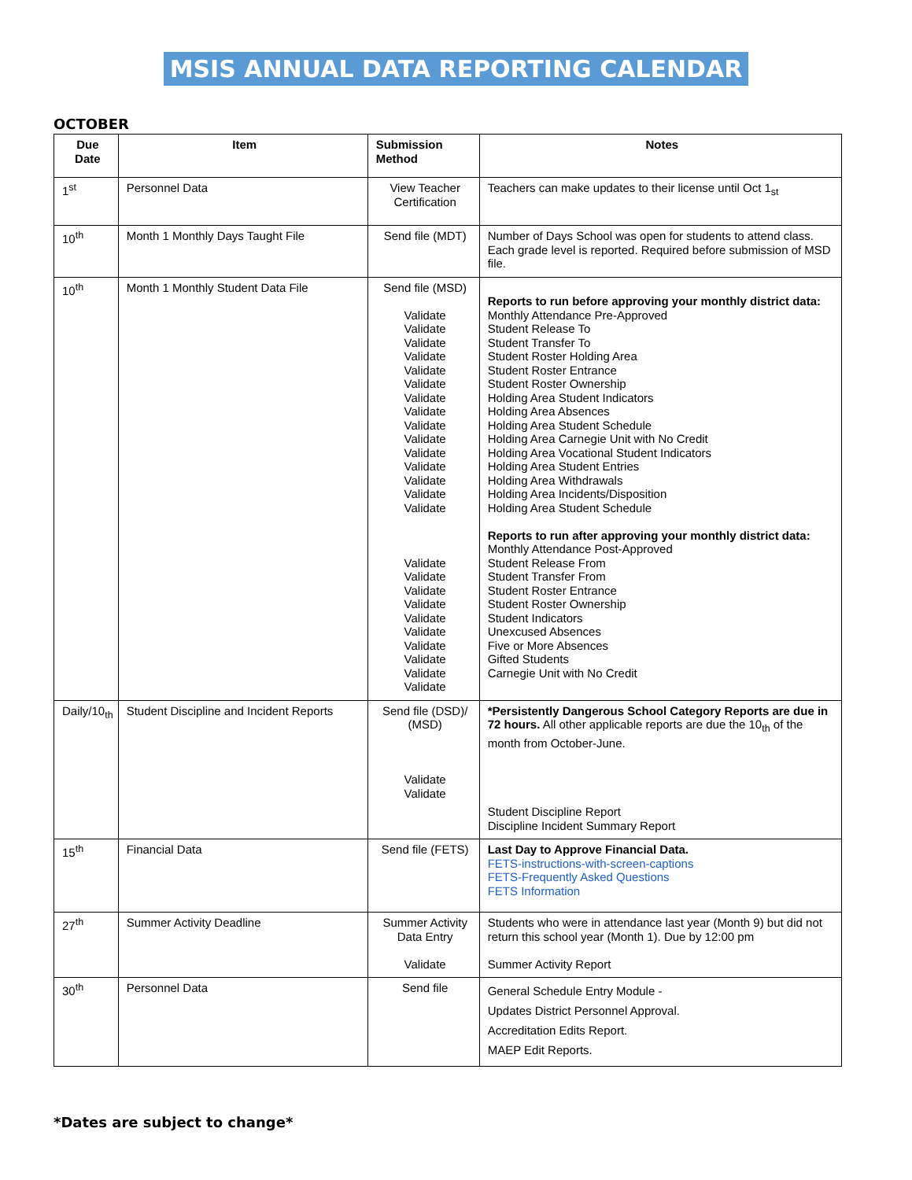MSIS ANNUAL DATA REPORTING CALENDAR
OCTOBER
| Due Date | Item | Submission Method | Notes |
| --- | --- | --- | --- |
| 1<sup>st</sup> | Personnel Data | View Teacher Certification | Teachers can make updates to their license until Oct 1<sub>st</sub> |
| 10<sup>th</sup> | Month 1 Monthly Days Taught File | Send file (MDT) | Number of Days School was open for students to attend class. Each grade level is reported. Required before submission of MSD file. |
| 10<sup>th</sup> | Month 1 Monthly Student Data File | Send file (MSD) Validate Validate Validate Validate Validate Validate Validate Validate Validate Validate Validate Validate Validate Validate Validate Validate Validate Validate Validate Validate Validate Validate Validate Validate Validate | Reports to run before approving your monthly district data: Monthly Attendance Pre-Approved Student Release To Student Transfer To Student Roster Holding Area Student Roster Entrance Student Roster Ownership Holding Area Student Indicators Holding Area Absences Holding Area Student Schedule Holding Area Carnegie Unit with No Credit Holding Area Vocational Student Indicators Holding Area Student Entries Holding Area Withdrawals Holding Area Incidents/Disposition Holding Area Student Schedule Reports to run after approving your monthly district data: Monthly Attendance Post-Approved Student Release From Student Transfer From Student Roster Entrance Student Roster Ownership Student Indicators Unexcused Absences Five or More Absences Gifted Students Carnegie Unit with No Credit |
| Daily/10<sub>th</sub> | Student Discipline and Incident Reports | Send file (DSD)/ (MSD) Validate Validate | *Persistently Dangerous School Category Reports are due in 72 hours. All other applicable reports are due the 10<sub>th</sub> of the month from October-June. Student Discipline Report Discipline Incident Summary Report |
| 15<sup>th</sup> | Financial Data | Send file (FETS) | Last Day to Approve Financial Data. FETS-instructions-with-screen-captions FETS-Frequently Asked Questions FETS Information |
| 27<sup>th</sup> | Summer Activity Deadline | Summer Activity Data Entry Validate | Students who were in attendance last year (Month 9) but did not return this school year (Month 1). Due by 12:00 pm Summer Activity Report |
| 30<sup>th</sup> | Personnel Data | Send file | General Schedule Entry Module - Updates District Personnel Approval. Accreditation Edits Report. MAEP Edit Reports. |
*Dates are subject to change*